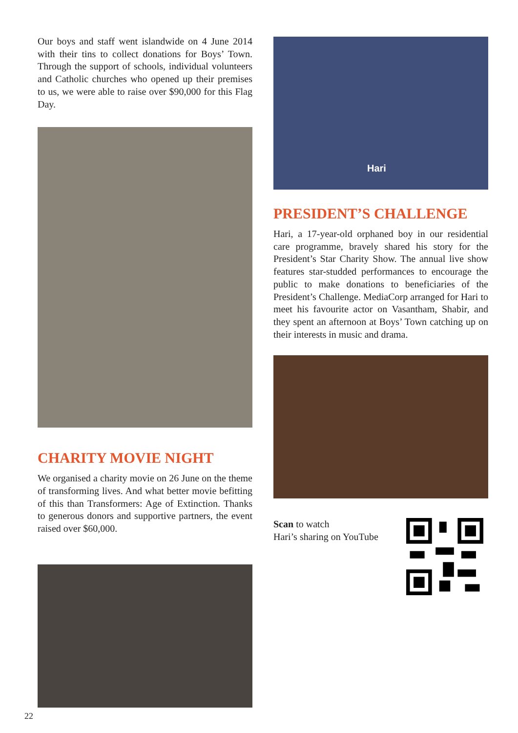Our boys and staff went islandwide on 4 June 2014 with their tins to collect donations for Boys’ Town. Through the support of schools, individual volunteers and Catholic churches who opened up their premises to us, we were able to raise over $90,000 for this Flag Day.
CHARITY MOVIE NIGHT
We organised a charity movie on 26 June on the theme of transforming lives. And what better movie befitting of this than Transformers: Age of Extinction. Thanks to generous donors and supportive partners, the event raised over $60,000.
Hari
PRESIDENT’S CHALLENGE
Hari, a 17-year-old orphaned boy in our residential care programme, bravely shared his story for the President’s Star Charity Show. The annual live show features star-studded performances to encourage the public to make donations to beneficiaries of the President’s Challenge. MediaCorp arranged for Hari to meet his favourite actor on Vasantham, Shabir, and they spent an afternoon at Boys’ Town catching up on their interests in music and drama.
Scan to watch
Hari’s sharing on YouTube
22